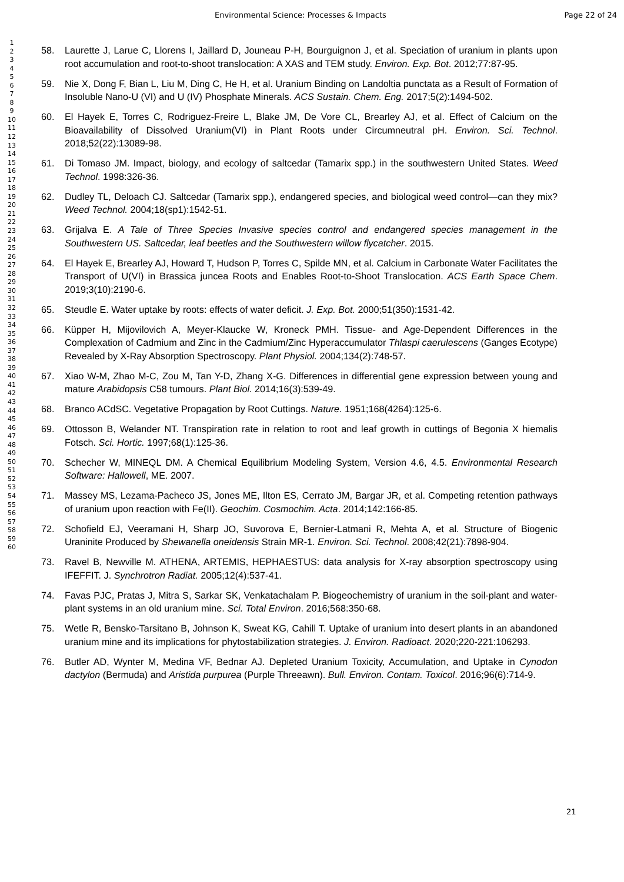Environmental Science: Processes & Impacts Page 22 of 24
1
2
3
4
5
6
7
8
9
10
11
12
13
14
15
16
17
18
19
20
21
22
23
24
25
26
27
28
29
30
31
32
33
34
35
36
37
38
39
40
41
42
43
44
45
46
47
48
49
50
51
52
53
54
55
56
57
58
59
60
58. Laurette J, Larue C, Llorens I, Jaillard D, Jouneau P-H, Bourguignon J, et al. Speciation of uranium in plants upon root accumulation and root-to-shoot translocation: A XAS and TEM study. Environ. Exp. Bot. 2012;77:87-95.
59. Nie X, Dong F, Bian L, Liu M, Ding C, He H, et al. Uranium Binding on Landoltia punctata as a Result of Formation of Insoluble Nano-U (VI) and U (IV) Phosphate Minerals. ACS Sustain. Chem. Eng. 2017;5(2):1494-502.
60. El Hayek E, Torres C, Rodriguez-Freire L, Blake JM, De Vore CL, Brearley AJ, et al. Effect of Calcium on the Bioavailability of Dissolved Uranium(VI) in Plant Roots under Circumneutral pH. Environ. Sci. Technol. 2018;52(22):13089-98.
61. Di Tomaso JM. Impact, biology, and ecology of saltcedar (Tamarix spp.) in the southwestern United States. Weed Technol. 1998:326-36.
62. Dudley TL, Deloach CJ. Saltcedar (Tamarix spp.), endangered species, and biological weed control—can they mix? Weed Technol. 2004;18(sp1):1542-51.
63. Grijalva E. A Tale of Three Species Invasive species control and endangered species management in the Southwestern US. Saltcedar, leaf beetles and the Southwestern willow flycatcher. 2015.
64. El Hayek E, Brearley AJ, Howard T, Hudson P, Torres C, Spilde MN, et al. Calcium in Carbonate Water Facilitates the Transport of U(VI) in Brassica juncea Roots and Enables Root-to-Shoot Translocation. ACS Earth Space Chem. 2019;3(10):2190-6.
65. Steudle E. Water uptake by roots: effects of water deficit. J. Exp. Bot. 2000;51(350):1531-42.
66. Küpper H, Mijovilovich A, Meyer-Klaucke W, Kroneck PMH. Tissue- and Age-Dependent Differences in the Complexation of Cadmium and Zinc in the Cadmium/Zinc Hyperaccumulator Thlaspi caerulescens (Ganges Ecotype) Revealed by X-Ray Absorption Spectroscopy. Plant Physiol. 2004;134(2):748-57.
67. Xiao W-M, Zhao M-C, Zou M, Tan Y-D, Zhang X-G. Differences in differential gene expression between young and mature Arabidopsis C58 tumours. Plant Biol. 2014;16(3):539-49.
68. Branco ACdSC. Vegetative Propagation by Root Cuttings. Nature. 1951;168(4264):125-6.
69. Ottosson B, Welander NT. Transpiration rate in relation to root and leaf growth in cuttings of Begonia X hiemalis Fotsch. Sci. Hortic. 1997;68(1):125-36.
70. Schecher W, MINEQL DM. A Chemical Equilibrium Modeling System, Version 4.6, 4.5. Environmental Research Software: Hallowell, ME. 2007.
71. Massey MS, Lezama-Pacheco JS, Jones ME, Ilton ES, Cerrato JM, Bargar JR, et al. Competing retention pathways of uranium upon reaction with Fe(II). Geochim. Cosmochim. Acta. 2014;142:166-85.
72. Schofield EJ, Veeramani H, Sharp JO, Suvorova E, Bernier-Latmani R, Mehta A, et al. Structure of Biogenic Uraninite Produced by Shewanella oneidensis Strain MR-1. Environ. Sci. Technol. 2008;42(21):7898-904.
73. Ravel B, Newville M. ATHENA, ARTEMIS, HEPHAESTUS: data analysis for X-ray absorption spectroscopy using IFEFFIT. J. Synchrotron Radiat. 2005;12(4):537-41.
74. Favas PJC, Pratas J, Mitra S, Sarkar SK, Venkatachalam P. Biogeochemistry of uranium in the soil-plant and water-plant systems in an old uranium mine. Sci. Total Environ. 2016;568:350-68.
75. Wetle R, Bensko-Tarsitano B, Johnson K, Sweat KG, Cahill T. Uptake of uranium into desert plants in an abandoned uranium mine and its implications for phytostabilization strategies. J. Environ. Radioact. 2020;220-221:106293.
76. Butler AD, Wynter M, Medina VF, Bednar AJ. Depleted Uranium Toxicity, Accumulation, and Uptake in Cynodon dactylon (Bermuda) and Aristida purpurea (Purple Threeawn). Bull. Environ. Contam. Toxicol. 2016;96(6):714-9.
21